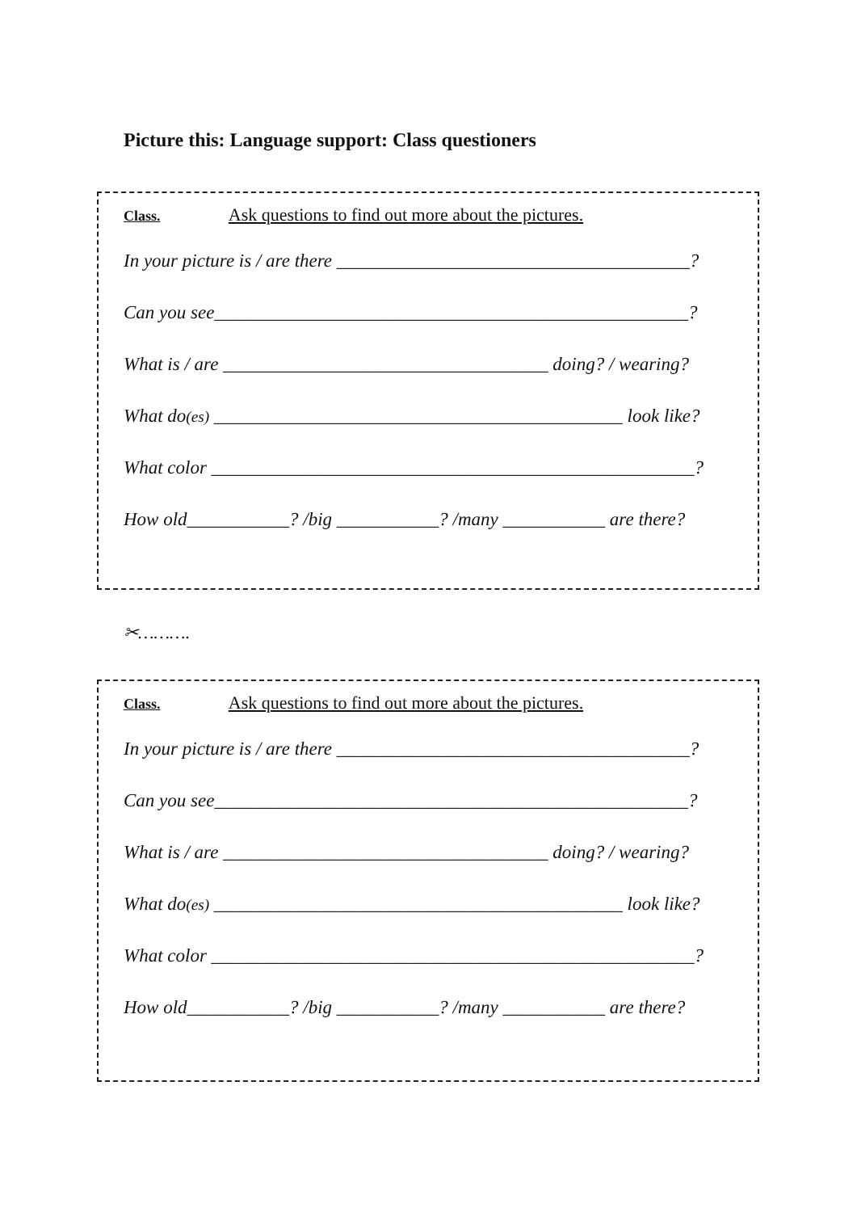Picture this: Language support: Class questioners
Class. Ask questions to find out more about the pictures.
In your picture is / are there ______________________________________?
Can you see___________________________________________________?
What is / are ___________________________________ doing? / wearing?
What do(es) ____________________________________________ look like?
What color ____________________________________________________?
How old___________? /big ___________? /many ___________ are there?
✂……….
Class. Ask questions to find out more about the pictures.
In your picture is / are there ______________________________________?
Can you see___________________________________________________?
What is / are ___________________________________ doing? / wearing?
What do(es) ____________________________________________ look like?
What color ____________________________________________________?
How old___________? /big ___________? /many ___________ are there?